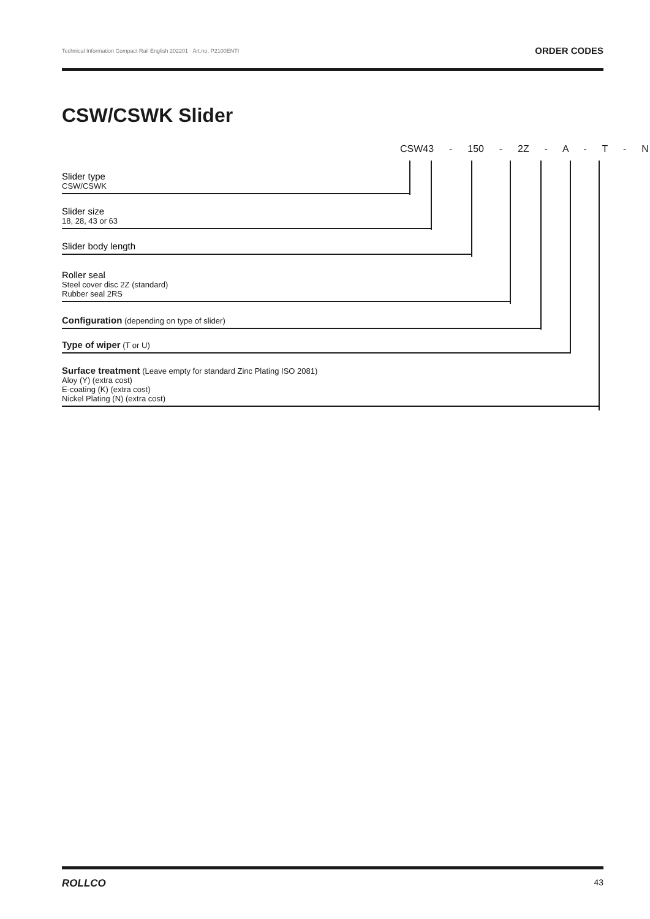Technical Information Compact Rail English 202201 · Art.no. P2100ENTI ORDER CODES
CSW/CSWK Slider
CSW43 - 150 - 2Z - A - T - N
Slider type
CSW/CSWK
Slider size
18, 28, 43 or 63
Slider body length
Roller seal
Steel cover disc 2Z (standard)
Rubber seal 2RS
Configuration (depending on type of slider)
Type of wiper (T or U)
Surface treatment (Leave empty for standard Zinc Plating ISO 2081)
Aloy (Y) (extra cost)
E-coating (K) (extra cost)
Nickel Plating (N) (extra cost)
ROLLCO 43